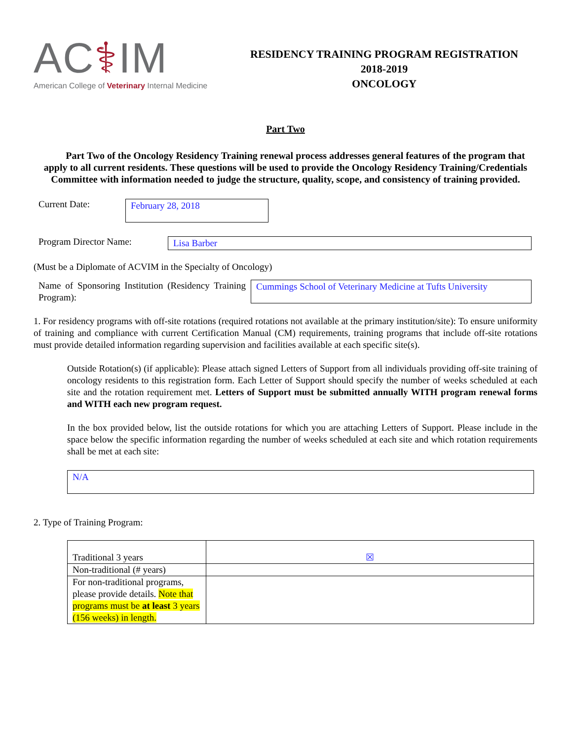AC⚕IM
American College of Veterinary Internal Medicine
RESIDENCY TRAINING PROGRAM REGISTRATION
2018-2019
ONCOLOGY
Part Two
Part Two of the Oncology Residency Training renewal process addresses general features of the program that apply to all current residents. These questions will be used to provide the Oncology Residency Training/Credentials Committee with information needed to judge the structure, quality, scope, and consistency of training provided.
Current Date:
February 28, 2018
Program Director Name: Lisa Barber
(Must be a Diplomate of ACVIM in the Specialty of Oncology)
Name of Sponsoring Institution (Residency Training Program):
Cummings School of Veterinary Medicine at Tufts University
1. For residency programs with off-site rotations (required rotations not available at the primary institution/site): To ensure uniformity of training and compliance with current Certification Manual (CM) requirements, training programs that include off-site rotations must provide detailed information regarding supervision and facilities available at each specific site(s).
Outside Rotation(s) (if applicable): Please attach signed Letters of Support from all individuals providing off-site training of oncology residents to this registration form. Each Letter of Support should specify the number of weeks scheduled at each site and the rotation requirement met. Letters of Support must be submitted annually WITH program renewal forms and WITH each new program request.
In the box provided below, list the outside rotations for which you are attaching Letters of Support. Please include in the space below the specific information regarding the number of weeks scheduled at each site and which rotation requirements shall be met at each site:
N/A
2. Type of Training Program:
| Traditional 3 years | ☒ |
| Non-traditional (# years) | |
| For non-traditional programs, please provide details. Note that programs must be at least 3 years (156 weeks) in length. | |